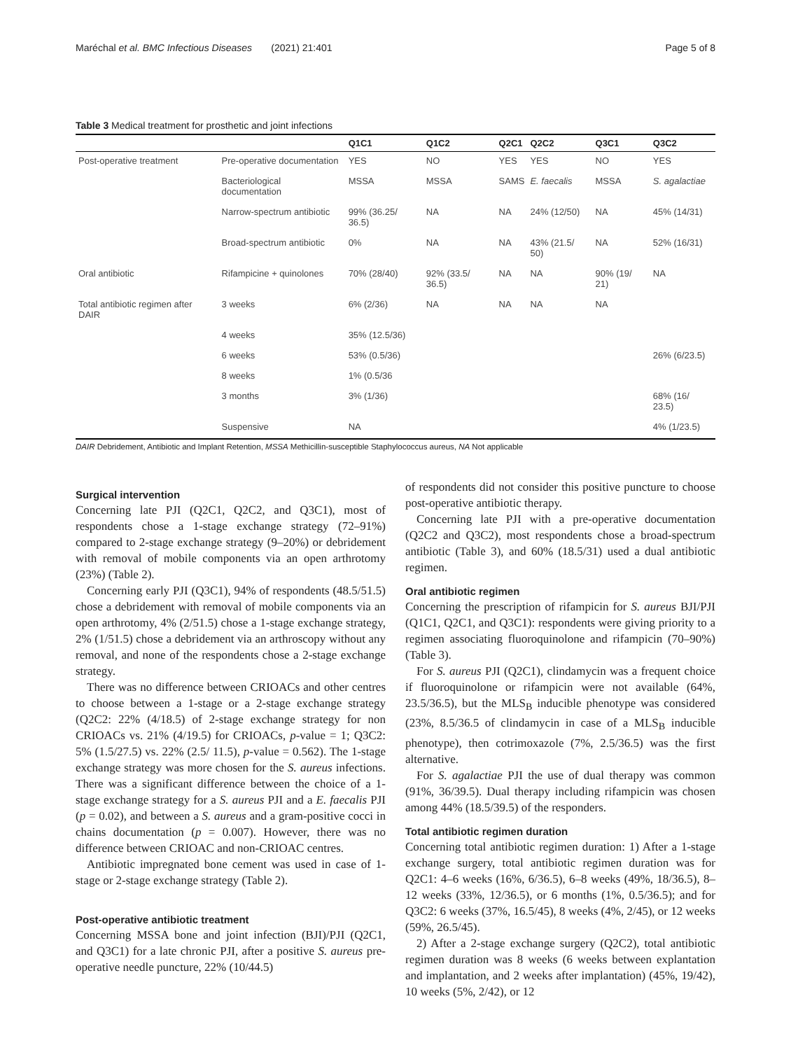Maréchal et al. BMC Infectious Diseases (2021) 21:401 Page 5 of 8
Table 3 Medical treatment for prosthetic and joint infections
| | | Q1C1 | Q1C2 | Q2C1 | Q2C2 | Q3C1 | Q3C2 |
| --- | --- | --- | --- | --- | --- | --- | --- |
| Post-operative treatment | Pre-operative documentation | YES | NO | YES | YES | NO | YES |
| | Bacteriological documentation | MSSA | MSSA | SAMS | E. faecalis | MSSA | S. agalactiae |
| | Narrow-spectrum antibiotic | 99% (36.25/ 36.5) | NA | NA | 24% (12/50) | NA | 45% (14/31) |
| | Broad-spectrum antibiotic | 0% | NA | NA | 43% (21.5/ 50) | NA | 52% (16/31) |
| Oral antibiotic | Rifampicine + quinolones | 70% (28/40) | 92% (33.5/ 36.5) | NA | NA | 90% (19/ 21) | NA |
| Total antibiotic regimen after DAIR | 3 weeks | 6% (2/36) | NA | NA | NA | NA | |
| | 4 weeks | 35% (12.5/36) | | | | | |
| | 6 weeks | 53% (0.5/36) | | | | | 26% (6/23.5) |
| | 8 weeks | 1% (0.5/36 | | | | | |
| | 3 months | 3% (1/36) | | | | | 68% (16/ 23.5) |
| | Suspensive | NA | | | | | 4% (1/23.5) |
DAIR Debridement, Antibiotic and Implant Retention, MSSA Methicillin-susceptible Staphylococcus aureus, NA Not applicable
Surgical intervention
Concerning late PJI (Q2C1, Q2C2, and Q3C1), most of respondents chose a 1-stage exchange strategy (72–91%) compared to 2-stage exchange strategy (9–20%) or debridement with removal of mobile components via an open arthrotomy (23%) (Table 2).
Concerning early PJI (Q3C1), 94% of respondents (48.5/51.5) chose a debridement with removal of mobile components via an open arthrotomy, 4% (2/51.5) chose a 1-stage exchange strategy, 2% (1/51.5) chose a debridement via an arthroscopy without any removal, and none of the respondents chose a 2-stage exchange strategy.
There was no difference between CRIOACs and other centres to choose between a 1-stage or a 2-stage exchange strategy (Q2C2: 22% (4/18.5) of 2-stage exchange strategy for non CRIOACs vs. 21% (4/19.5) for CRIOACs, p-value = 1; Q3C2: 5% (1.5/27.5) vs. 22% (2.5/ 11.5), p-value = 0.562). The 1-stage exchange strategy was more chosen for the S. aureus infections. There was a significant difference between the choice of a 1-stage exchange strategy for a S. aureus PJI and a E. faecalis PJI (p = 0.02), and between a S. aureus and a gram-positive cocci in chains documentation (p = 0.007). However, there was no difference between CRIOAC and non-CRIOAC centres.
Antibiotic impregnated bone cement was used in case of 1-stage or 2-stage exchange strategy (Table 2).
Post-operative antibiotic treatment
Concerning MSSA bone and joint infection (BJI)/PJI (Q2C1, and Q3C1) for a late chronic PJI, after a positive S. aureus pre-operative needle puncture, 22% (10/44.5)
of respondents did not consider this positive puncture to choose post-operative antibiotic therapy.
Concerning late PJI with a pre-operative documentation (Q2C2 and Q3C2), most respondents chose a broad-spectrum antibiotic (Table 3), and 60% (18.5/31) used a dual antibiotic regimen.
Oral antibiotic regimen
Concerning the prescription of rifampicin for S. aureus BJI/PJI (Q1C1, Q2C1, and Q3C1): respondents were giving priority to a regimen associating fluoroquinolone and rifampicin (70–90%) (Table 3).
For S. aureus PJI (Q2C1), clindamycin was a frequent choice if fluoroquinolone or rifampicin were not available (64%, 23.5/36.5), but the MLS<sub>B</sub> inducible phenotype was considered (23%, 8.5/36.5 of clindamycin in case of a MLS<sub>B</sub> inducible phenotype), then cotrimoxazole (7%, 2.5/36.5) was the first alternative.
For S. agalactiae PJI the use of dual therapy was common (91%, 36/39.5). Dual therapy including rifampicin was chosen among 44% (18.5/39.5) of the responders.
Total antibiotic regimen duration
Concerning total antibiotic regimen duration: 1) After a 1-stage exchange surgery, total antibiotic regimen duration was for Q2C1: 4–6 weeks (16%, 6/36.5), 6–8 weeks (49%, 18/36.5), 8–12 weeks (33%, 12/36.5), or 6 months (1%, 0.5/36.5); and for Q3C2: 6 weeks (37%, 16.5/45), 8 weeks (4%, 2/45), or 12 weeks (59%, 26.5/45).
2) After a 2-stage exchange surgery (Q2C2), total antibiotic regimen duration was 8 weeks (6 weeks between explantation and implantation, and 2 weeks after implantation) (45%, 19/42), 10 weeks (5%, 2/42), or 12